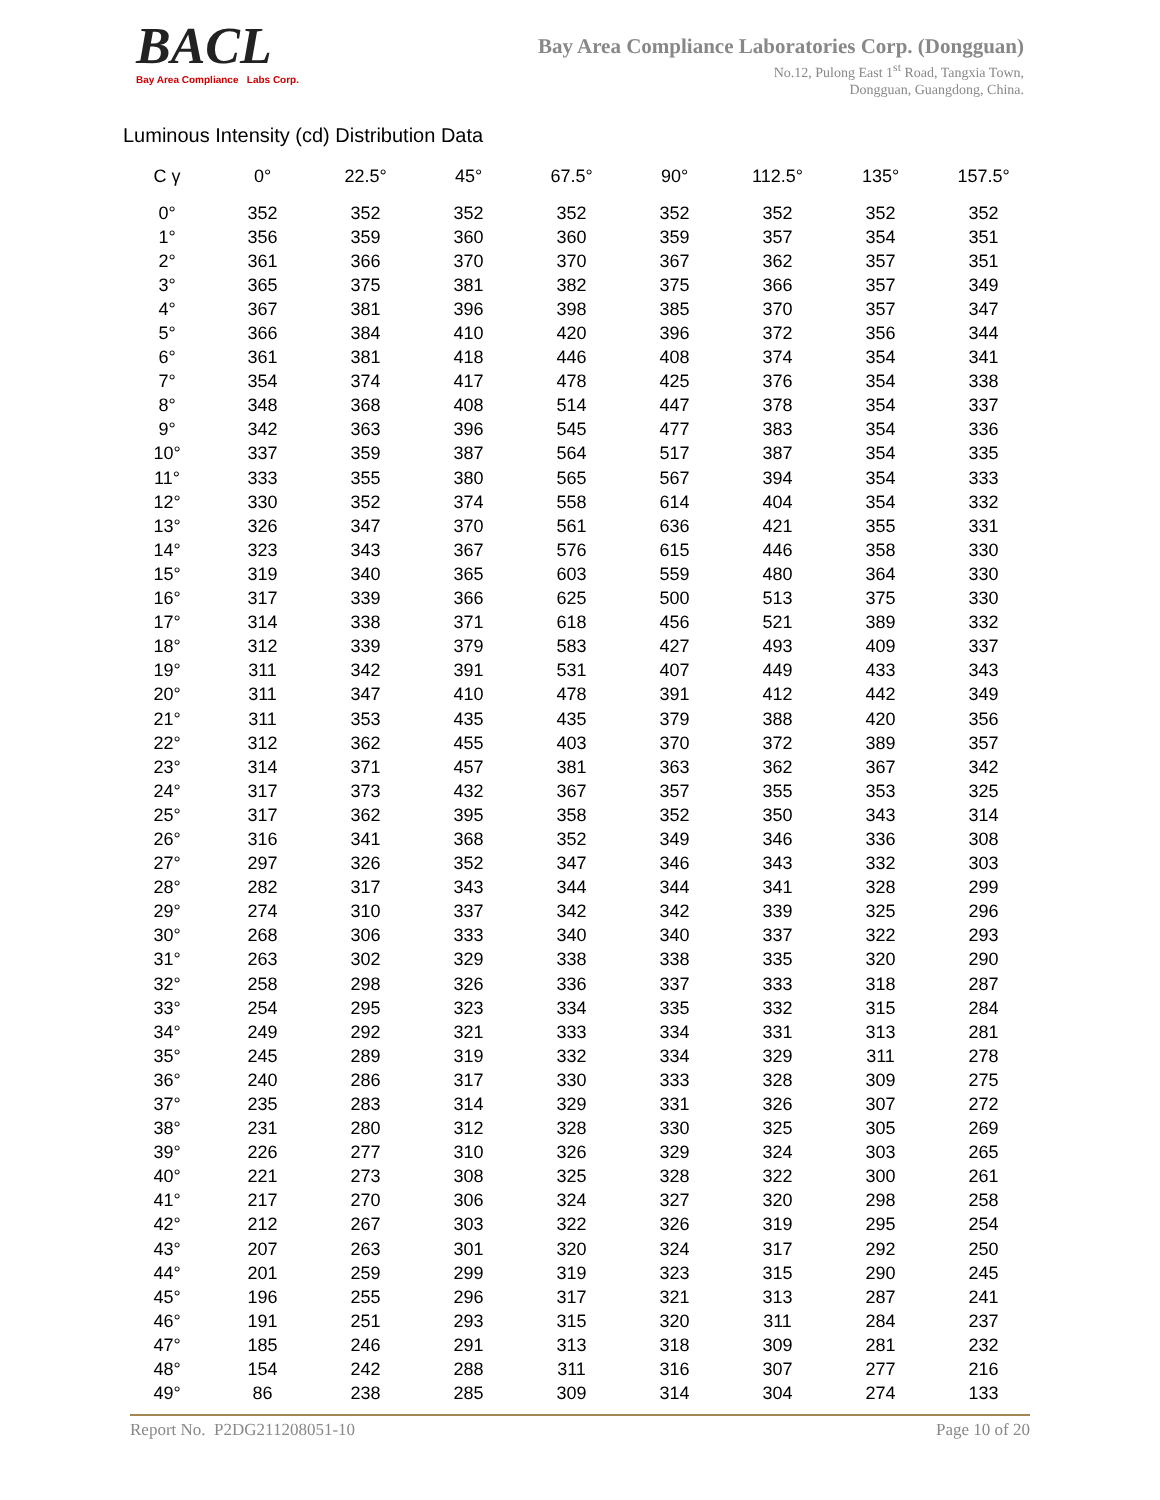BACL
Bay Area Compliance Labs Corp.
Bay Area Compliance Laboratories Corp. (Dongguan)
No.12, Pulong East 1<sup>st</sup> Road, Tangxia Town,
Dongguan, Guangdong, China.
Luminous Intensity (cd) Distribution Data
| C γ | 0° | 22.5° | 45° | 67.5° | 90° | 112.5° | 135° | 157.5° |
| --- | --- | --- | --- | --- | --- | --- | --- | --- |
| 0° | 352 | 352 | 352 | 352 | 352 | 352 | 352 | 352 |
| 1° | 356 | 359 | 360 | 360 | 359 | 357 | 354 | 351 |
| 2° | 361 | 366 | 370 | 370 | 367 | 362 | 357 | 351 |
| 3° | 365 | 375 | 381 | 382 | 375 | 366 | 357 | 349 |
| 4° | 367 | 381 | 396 | 398 | 385 | 370 | 357 | 347 |
| 5° | 366 | 384 | 410 | 420 | 396 | 372 | 356 | 344 |
| 6° | 361 | 381 | 418 | 446 | 408 | 374 | 354 | 341 |
| 7° | 354 | 374 | 417 | 478 | 425 | 376 | 354 | 338 |
| 8° | 348 | 368 | 408 | 514 | 447 | 378 | 354 | 337 |
| 9° | 342 | 363 | 396 | 545 | 477 | 383 | 354 | 336 |
| 10° | 337 | 359 | 387 | 564 | 517 | 387 | 354 | 335 |
| 11° | 333 | 355 | 380 | 565 | 567 | 394 | 354 | 333 |
| 12° | 330 | 352 | 374 | 558 | 614 | 404 | 354 | 332 |
| 13° | 326 | 347 | 370 | 561 | 636 | 421 | 355 | 331 |
| 14° | 323 | 343 | 367 | 576 | 615 | 446 | 358 | 330 |
| 15° | 319 | 340 | 365 | 603 | 559 | 480 | 364 | 330 |
| 16° | 317 | 339 | 366 | 625 | 500 | 513 | 375 | 330 |
| 17° | 314 | 338 | 371 | 618 | 456 | 521 | 389 | 332 |
| 18° | 312 | 339 | 379 | 583 | 427 | 493 | 409 | 337 |
| 19° | 311 | 342 | 391 | 531 | 407 | 449 | 433 | 343 |
| 20° | 311 | 347 | 410 | 478 | 391 | 412 | 442 | 349 |
| 21° | 311 | 353 | 435 | 435 | 379 | 388 | 420 | 356 |
| 22° | 312 | 362 | 455 | 403 | 370 | 372 | 389 | 357 |
| 23° | 314 | 371 | 457 | 381 | 363 | 362 | 367 | 342 |
| 24° | 317 | 373 | 432 | 367 | 357 | 355 | 353 | 325 |
| 25° | 317 | 362 | 395 | 358 | 352 | 350 | 343 | 314 |
| 26° | 316 | 341 | 368 | 352 | 349 | 346 | 336 | 308 |
| 27° | 297 | 326 | 352 | 347 | 346 | 343 | 332 | 303 |
| 28° | 282 | 317 | 343 | 344 | 344 | 341 | 328 | 299 |
| 29° | 274 | 310 | 337 | 342 | 342 | 339 | 325 | 296 |
| 30° | 268 | 306 | 333 | 340 | 340 | 337 | 322 | 293 |
| 31° | 263 | 302 | 329 | 338 | 338 | 335 | 320 | 290 |
| 32° | 258 | 298 | 326 | 336 | 337 | 333 | 318 | 287 |
| 33° | 254 | 295 | 323 | 334 | 335 | 332 | 315 | 284 |
| 34° | 249 | 292 | 321 | 333 | 334 | 331 | 313 | 281 |
| 35° | 245 | 289 | 319 | 332 | 334 | 329 | 311 | 278 |
| 36° | 240 | 286 | 317 | 330 | 333 | 328 | 309 | 275 |
| 37° | 235 | 283 | 314 | 329 | 331 | 326 | 307 | 272 |
| 38° | 231 | 280 | 312 | 328 | 330 | 325 | 305 | 269 |
| 39° | 226 | 277 | 310 | 326 | 329 | 324 | 303 | 265 |
| 40° | 221 | 273 | 308 | 325 | 328 | 322 | 300 | 261 |
| 41° | 217 | 270 | 306 | 324 | 327 | 320 | 298 | 258 |
| 42° | 212 | 267 | 303 | 322 | 326 | 319 | 295 | 254 |
| 43° | 207 | 263 | 301 | 320 | 324 | 317 | 292 | 250 |
| 44° | 201 | 259 | 299 | 319 | 323 | 315 | 290 | 245 |
| 45° | 196 | 255 | 296 | 317 | 321 | 313 | 287 | 241 |
| 46° | 191 | 251 | 293 | 315 | 320 | 311 | 284 | 237 |
| 47° | 185 | 246 | 291 | 313 | 318 | 309 | 281 | 232 |
| 48° | 154 | 242 | 288 | 311 | 316 | 307 | 277 | 216 |
| 49° | 86 | 238 | 285 | 309 | 314 | 304 | 274 | 133 |
Report No. P2DG211208051-10 Page 10 of 20